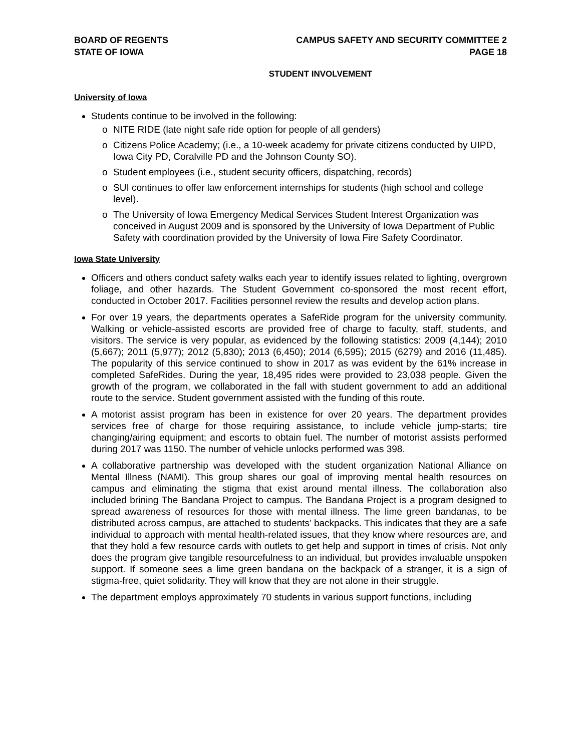BOARD OF REGENTS
STATE OF IOWA
CAMPUS SAFETY AND SECURITY COMMITTEE 2
PAGE 18
STUDENT INVOLVEMENT
University of Iowa
Students continue to be involved in the following:
o NITE RIDE (late night safe ride option for people of all genders)
o Citizens Police Academy; (i.e., a 10-week academy for private citizens conducted by UIPD, Iowa City PD, Coralville PD and the Johnson County SO).
o Student employees (i.e., student security officers, dispatching, records)
o SUI continues to offer law enforcement internships for students (high school and college level).
o The University of Iowa Emergency Medical Services Student Interest Organization was conceived in August 2009 and is sponsored by the University of Iowa Department of Public Safety with coordination provided by the University of Iowa Fire Safety Coordinator.
Iowa State University
Officers and others conduct safety walks each year to identify issues related to lighting, overgrown foliage, and other hazards. The Student Government co-sponsored the most recent effort, conducted in October 2017. Facilities personnel review the results and develop action plans.
For over 19 years, the departments operates a SafeRide program for the university community. Walking or vehicle-assisted escorts are provided free of charge to faculty, staff, students, and visitors. The service is very popular, as evidenced by the following statistics: 2009 (4,144); 2010 (5,667); 2011 (5,977); 2012 (5,830); 2013 (6,450); 2014 (6,595); 2015 (6279) and 2016 (11,485). The popularity of this service continued to show in 2017 as was evident by the 61% increase in completed SafeRides. During the year, 18,495 rides were provided to 23,038 people. Given the growth of the program, we collaborated in the fall with student government to add an additional route to the service. Student government assisted with the funding of this route.
A motorist assist program has been in existence for over 20 years. The department provides services free of charge for those requiring assistance, to include vehicle jump-starts; tire changing/airing equipment; and escorts to obtain fuel. The number of motorist assists performed during 2017 was 1150. The number of vehicle unlocks performed was 398.
A collaborative partnership was developed with the student organization National Alliance on Mental Illness (NAMI). This group shares our goal of improving mental health resources on campus and eliminating the stigma that exist around mental illness. The collaboration also included brining The Bandana Project to campus. The Bandana Project is a program designed to spread awareness of resources for those with mental illness. The lime green bandanas, to be distributed across campus, are attached to students’ backpacks. This indicates that they are a safe individual to approach with mental health-related issues, that they know where resources are, and that they hold a few resource cards with outlets to get help and support in times of crisis. Not only does the program give tangible resourcefulness to an individual, but provides invaluable unspoken support. If someone sees a lime green bandana on the backpack of a stranger, it is a sign of stigma-free, quiet solidarity. They will know that they are not alone in their struggle.
The department employs approximately 70 students in various support functions, including